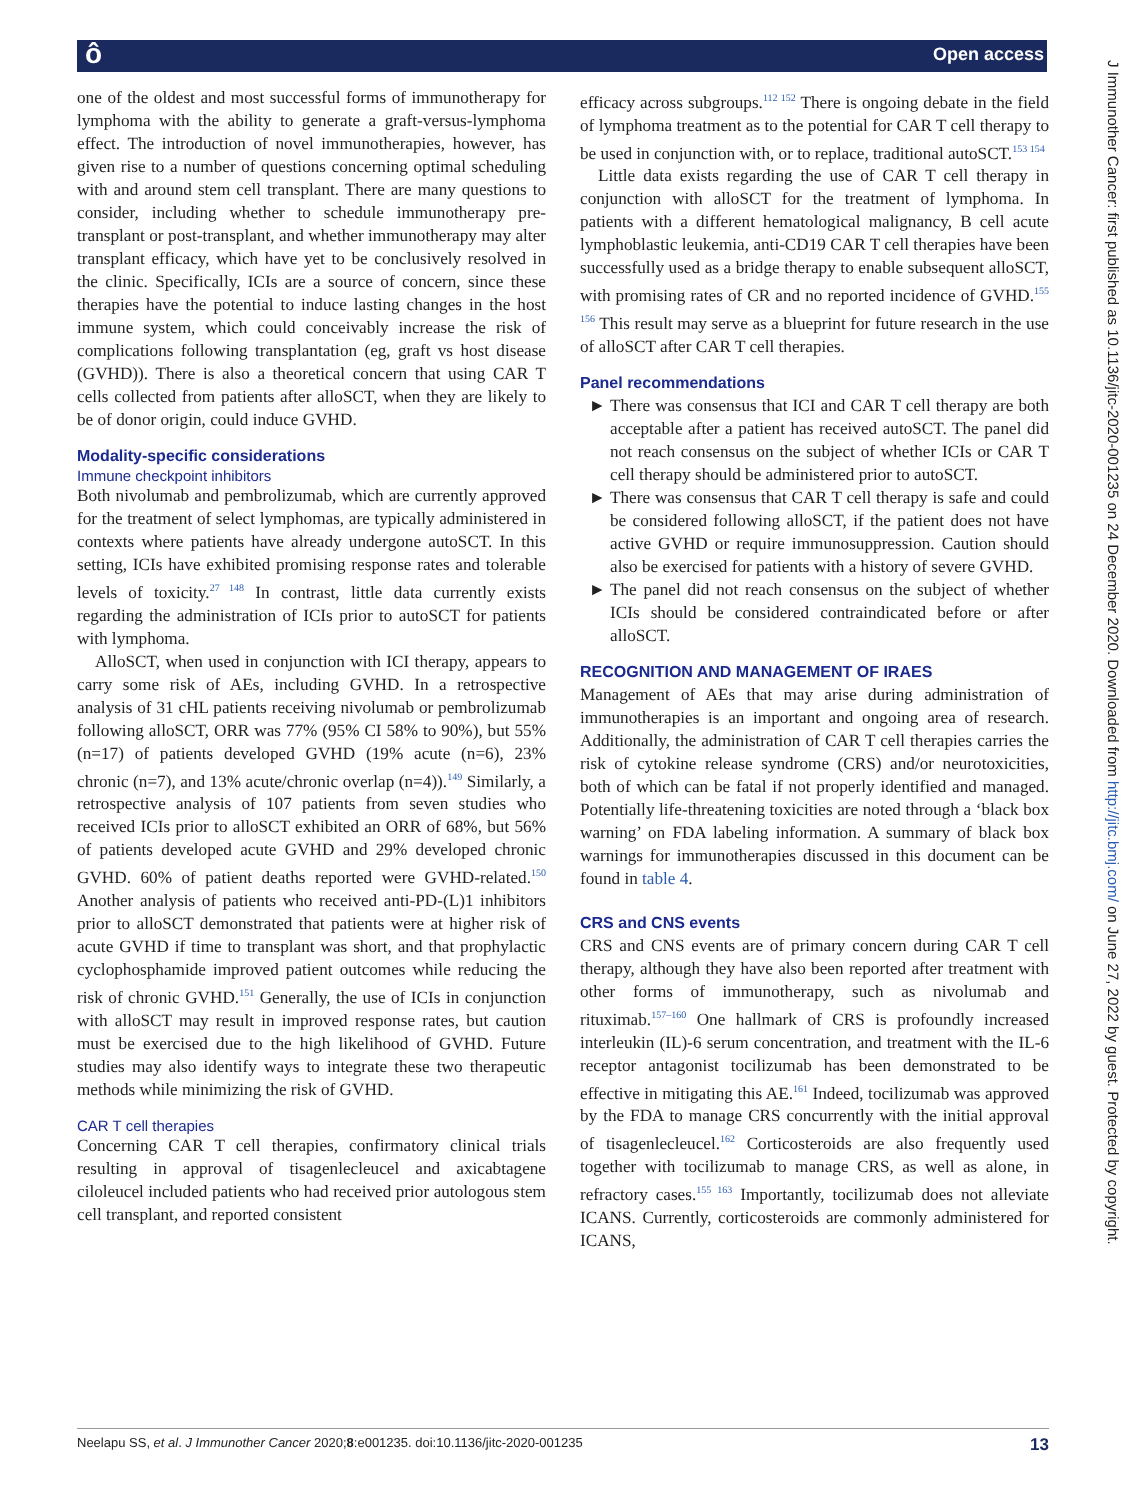ô Open access
J Immunother Cancer: first published as 10.1136/jitc-2020-001235 on 24 December 2020. Downloaded from http://jitc.bmj.com/ on June 27, 2022 by guest. Protected by copyright.
one of the oldest and most successful forms of immunotherapy for lymphoma with the ability to generate a graft-versus-lymphoma effect. The introduction of novel immunotherapies, however, has given rise to a number of questions concerning optimal scheduling with and around stem cell transplant. There are many questions to consider, including whether to schedule immunotherapy pre-transplant or post-transplant, and whether immunotherapy may alter transplant efficacy, which have yet to be conclusively resolved in the clinic. Specifically, ICIs are a source of concern, since these therapies have the potential to induce lasting changes in the host immune system, which could conceivably increase the risk of complications following transplantation (eg, graft vs host disease (GVHD)). There is also a theoretical concern that using CAR T cells collected from patients after alloSCT, when they are likely to be of donor origin, could induce GVHD.
Modality-specific considerations
Immune checkpoint inhibitors
Both nivolumab and pembrolizumab, which are currently approved for the treatment of select lymphomas, are typically administered in contexts where patients have already undergone autoSCT. In this setting, ICIs have exhibited promising response rates and tolerable levels of toxicity.<sup>27 148</sup> In contrast, little data currently exists regarding the administration of ICIs prior to autoSCT for patients with lymphoma.
AlloSCT, when used in conjunction with ICI therapy, appears to carry some risk of AEs, including GVHD. In a retrospective analysis of 31 cHL patients receiving nivolumab or pembrolizumab following alloSCT, ORR was 77% (95% CI 58% to 90%), but 55% (n=17) of patients developed GVHD (19% acute (n=6), 23% chronic (n=7), and 13% acute/chronic overlap (n=4)).<sup>149</sup> Similarly, a retrospective analysis of 107 patients from seven studies who received ICIs prior to alloSCT exhibited an ORR of 68%, but 56% of patients developed acute GVHD and 29% developed chronic GVHD. 60% of patient deaths reported were GVHD-related.<sup>150</sup> Another analysis of patients who received anti-PD-(L)1 inhibitors prior to alloSCT demonstrated that patients were at higher risk of acute GVHD if time to transplant was short, and that prophylactic cyclophosphamide improved patient outcomes while reducing the risk of chronic GVHD.<sup>151</sup> Generally, the use of ICIs in conjunction with alloSCT may result in improved response rates, but caution must be exercised due to the high likelihood of GVHD. Future studies may also identify ways to integrate these two therapeutic methods while minimizing the risk of GVHD.
CAR T cell therapies
Concerning CAR T cell therapies, confirmatory clinical trials resulting in approval of tisagenlecleucel and axicabtagene ciloleucel included patients who had received prior autologous stem cell transplant, and reported consistent
efficacy across subgroups.<sup>112 152</sup> There is ongoing debate in the field of lymphoma treatment as to the potential for CAR T cell therapy to be used in conjunction with, or to replace, traditional autoSCT.<sup>153 154</sup>
Little data exists regarding the use of CAR T cell therapy in conjunction with alloSCT for the treatment of lymphoma. In patients with a different hematological malignancy, B cell acute lymphoblastic leukemia, anti-CD19 CAR T cell therapies have been successfully used as a bridge therapy to enable subsequent alloSCT, with promising rates of CR and no reported incidence of GVHD.<sup>155 156</sup> This result may serve as a blueprint for future research in the use of alloSCT after CAR T cell therapies.
Panel recommendations
There was consensus that ICI and CAR T cell therapy are both acceptable after a patient has received autoSCT. The panel did not reach consensus on the subject of whether ICIs or CAR T cell therapy should be administered prior to autoSCT.
There was consensus that CAR T cell therapy is safe and could be considered following alloSCT, if the patient does not have active GVHD or require immunosuppression. Caution should also be exercised for patients with a history of severe GVHD.
The panel did not reach consensus on the subject of whether ICIs should be considered contraindicated before or after alloSCT.
RECOGNITION AND MANAGEMENT OF IRAES
Management of AEs that may arise during administration of immunotherapies is an important and ongoing area of research. Additionally, the administration of CAR T cell therapies carries the risk of cytokine release syndrome (CRS) and/or neurotoxicities, both of which can be fatal if not properly identified and managed. Potentially life-threatening toxicities are noted through a ‘black box warning’ on FDA labeling information. A summary of black box warnings for immunotherapies discussed in this document can be found in table 4.
CRS and CNS events
CRS and CNS events are of primary concern during CAR T cell therapy, although they have also been reported after treatment with other forms of immunotherapy, such as nivolumab and rituximab.<sup>157–160</sup> One hallmark of CRS is profoundly increased interleukin (IL)-6 serum concentration, and treatment with the IL-6 receptor antagonist tocilizumab has been demonstrated to be effective in mitigating this AE.<sup>161</sup> Indeed, tocilizumab was approved by the FDA to manage CRS concurrently with the initial approval of tisagenlecleucel.<sup>162</sup> Corticosteroids are also frequently used together with tocilizumab to manage CRS, as well as alone, in refractory cases.<sup>155 163</sup> Importantly, tocilizumab does not alleviate ICANS. Currently, corticosteroids are commonly administered for ICANS,
Neelapu SS, et al. J Immunother Cancer 2020;8:e001235. doi:10.1136/jitc-2020-001235 13